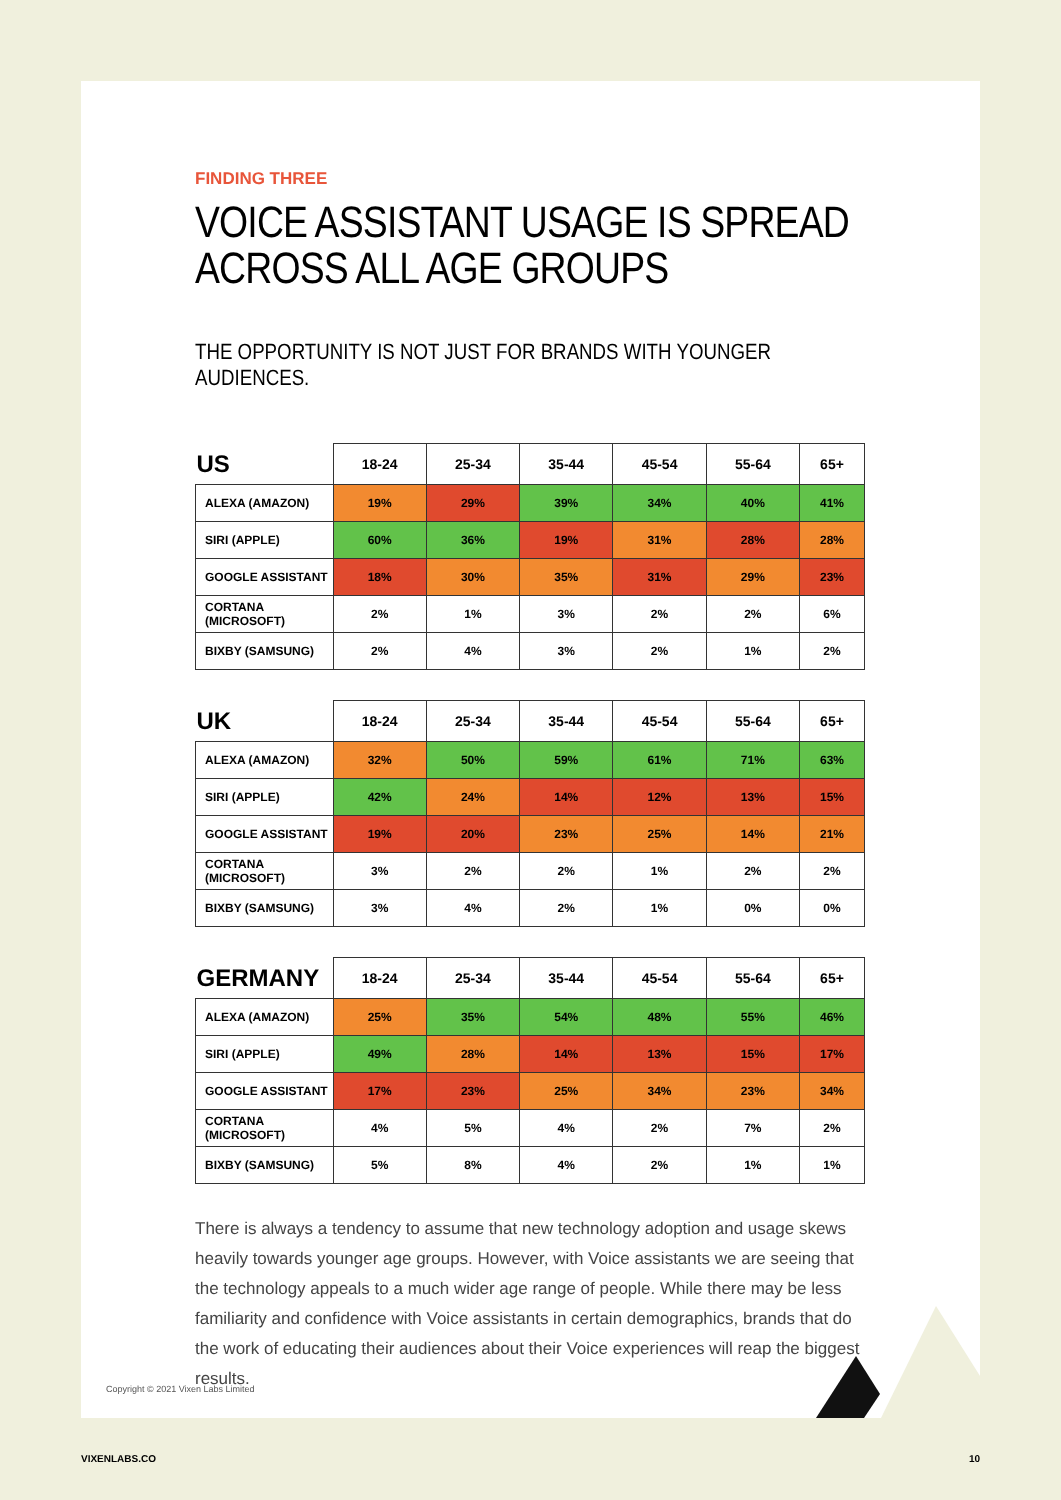FINDING THREE
VOICE ASSISTANT USAGE IS SPREAD
ACROSS ALL AGE GROUPS
THE OPPORTUNITY IS NOT JUST FOR BRANDS WITH YOUNGER AUDIENCES.
| US | 18-24 | 25-34 | 35-44 | 45-54 | 55-64 | 65+ |
| --- | --- | --- | --- | --- | --- | --- |
| ALEXA (AMAZON) | 19% | 29% | 39% | 34% | 40% | 41% |
| SIRI (APPLE) | 60% | 36% | 19% | 31% | 28% | 28% |
| GOOGLE ASSISTANT | 18% | 30% | 35% | 31% | 29% | 23% |
| CORTANA (MICROSOFT) | 2% | 1% | 3% | 2% | 2% | 6% |
| BIXBY (SAMSUNG) | 2% | 4% | 3% | 2% | 1% | 2% |
| UK | 18-24 | 25-34 | 35-44 | 45-54 | 55-64 | 65+ |
| --- | --- | --- | --- | --- | --- | --- |
| ALEXA (AMAZON) | 32% | 50% | 59% | 61% | 71% | 63% |
| SIRI (APPLE) | 42% | 24% | 14% | 12% | 13% | 15% |
| GOOGLE ASSISTANT | 19% | 20% | 23% | 25% | 14% | 21% |
| CORTANA (MICROSOFT) | 3% | 2% | 2% | 1% | 2% | 2% |
| BIXBY (SAMSUNG) | 3% | 4% | 2% | 1% | 0% | 0% |
| GERMANY | 18-24 | 25-34 | 35-44 | 45-54 | 55-64 | 65+ |
| --- | --- | --- | --- | --- | --- | --- |
| ALEXA (AMAZON) | 25% | 35% | 54% | 48% | 55% | 46% |
| SIRI (APPLE) | 49% | 28% | 14% | 13% | 15% | 17% |
| GOOGLE ASSISTANT | 17% | 23% | 25% | 34% | 23% | 34% |
| CORTANA (MICROSOFT) | 4% | 5% | 4% | 2% | 7% | 2% |
| BIXBY (SAMSUNG) | 5% | 8% | 4% | 2% | 1% | 1% |
There is always a tendency to assume that new technology adoption and usage skews heavily towards younger age groups. However, with Voice assistants we are seeing that the technology appeals to a much wider age range of people. While there may be less familiarity and confidence with Voice assistants in certain demographics, brands that do the work of educating their audiences about their Voice experiences will reap the biggest results.
Copyright © 2021 Vixen Labs Limited
VIXENLABS.CO 10